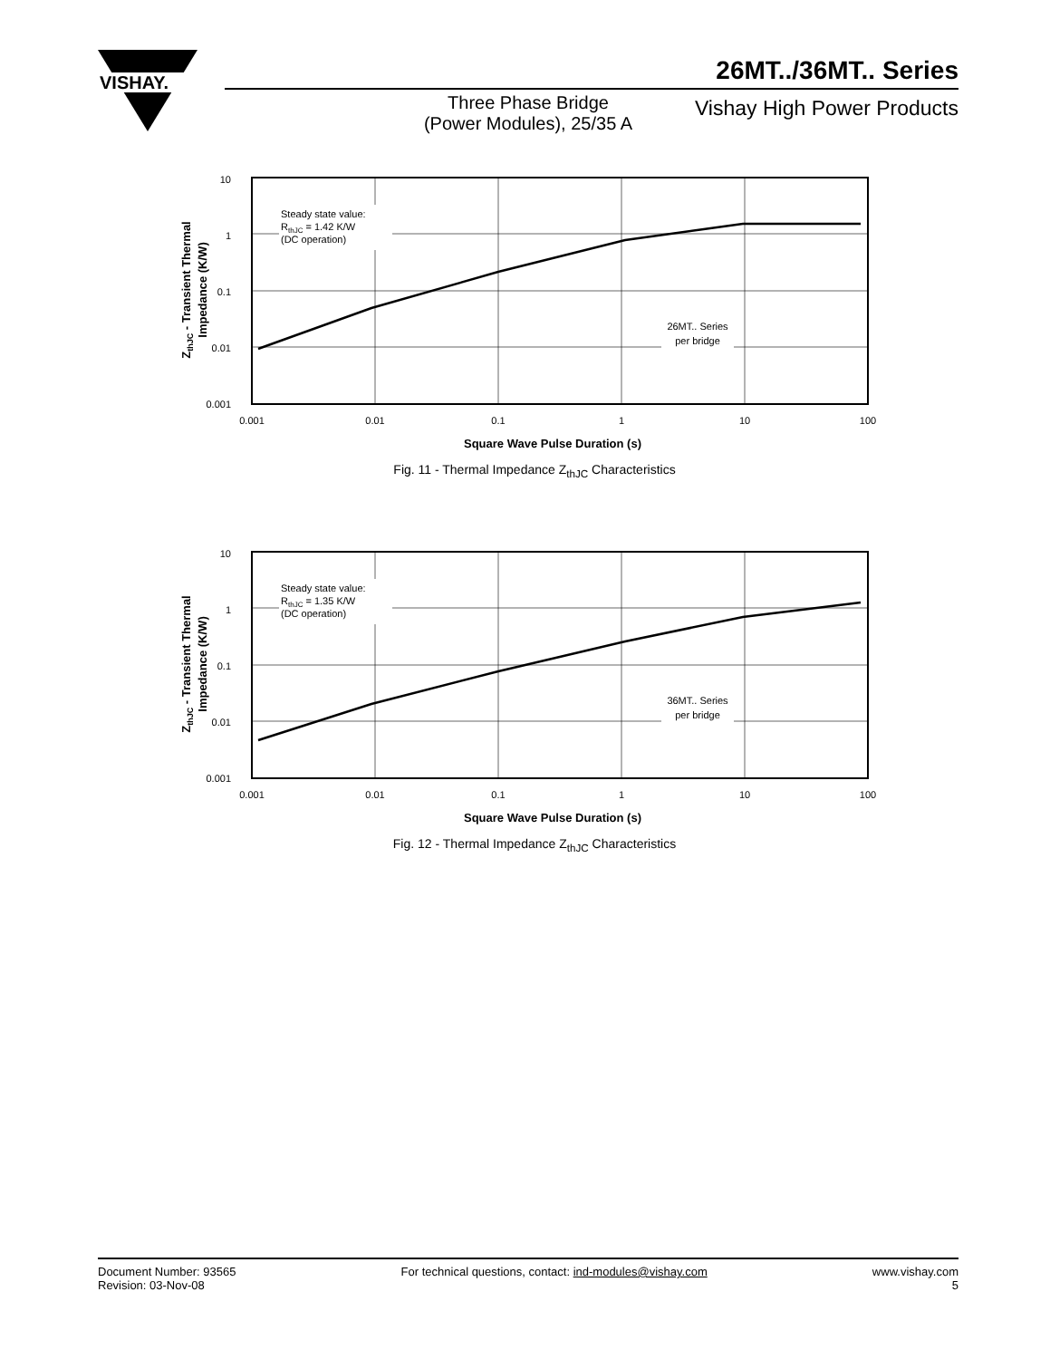VISHAY.
26MT../36MT.. Series
Three Phase Bridge
(Power Modules), 25/35 A
Vishay High Power Products
10
1
0.1
0.01
0.001
Steady state value:
RthJC = 1.42 K/W
(DC operation)
26MT.. Series
per bridge
0.001
0.01
0.1
1
10
100
Square Wave Pulse Duration (s)
ZthJC - Transient Thermal
Impedance (K/W)
Fig. 11 - Thermal Impedance Z<sub>thJC</sub> Characteristics
10
1
0.1
0.01
0.001
Steady state value:
RthJC = 1.35 K/W
(DC operation)
36MT.. Series
per bridge
0.001
0.01
0.1
1
10
100
Square Wave Pulse Duration (s)
ZthJC - Transient Thermal
Impedance (K/W)
Fig. 12 - Thermal Impedance Z<sub>thJC</sub> Characteristics
Document Number: 93565
Revision: 03-Nov-08
For technical questions, contact: ind-modules@vishay.com
www.vishay.com
5